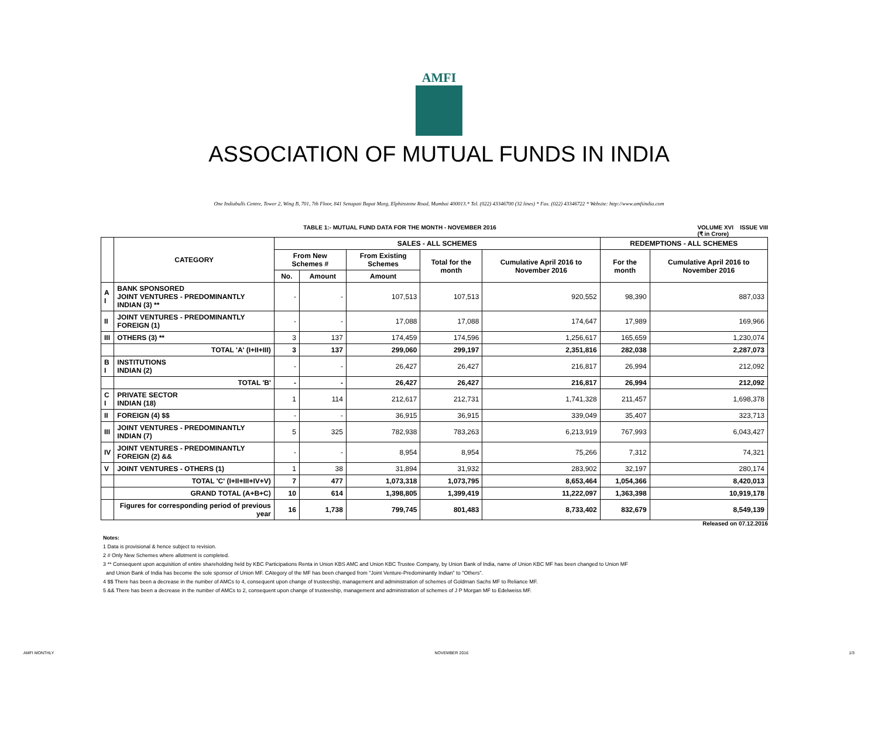AMFI
ASSOCIATION OF MUTUAL FUNDS IN INDIA
One Indiabulls Centre, Tower 2, Wing B, 701, 7th Floor, 841 Senapati Bapat Marg, Elphinstone Road, Mumbai 400013.* Tel. (022) 43346700 (32 lines) * Fax. (022) 43346722 * Website: http://www.amfiindia.com
TABLE 1:- MUTUAL FUND DATA FOR THE MONTH - NOVEMBER 2016 VOLUME XVI ISSUE VIII
(₹ in Crore)
| | CATEGORY | SALES - ALL SCHEMES | | | | | REDEMPTIONS - ALL SCHEMES | |
| --- | --- | --- | --- | --- | --- | --- | --- | --- |
| | | From New Schemes # | | From Existing Schemes | Total for the month | Cumulative April 2016 to November 2016 | For the month | Cumulative April 2016 to November 2016 |
| | | No. | Amount | Amount | | | | |
| A I | BANK SPONSORED JOINT VENTURES - PREDOMINANTLY INDIAN (3) ** | - | - | 107,513 | 107,513 | 920,552 | 98,390 | 887,033 |
| II | JOINT VENTURES - PREDOMINANTLY FOREIGN (1) | - | - | 17,088 | 17,088 | 174,647 | 17,989 | 169,966 |
| III | OTHERS (3) ** | 3 | 137 | 174,459 | 174,596 | 1,256,617 | 165,659 | 1,230,074 |
| | TOTAL 'A' (I+II+III) | 3 | 137 | 299,060 | 299,197 | 2,351,816 | 282,038 | 2,287,073 |
| B I | INSTITUTIONS INDIAN (2) | - | - | 26,427 | 26,427 | 216,817 | 26,994 | 212,092 |
| | TOTAL 'B' | - | - | 26,427 | 26,427 | 216,817 | 26,994 | 212,092 |
| C I | PRIVATE SECTOR INDIAN (18) | 1 | 114 | 212,617 | 212,731 | 1,741,328 | 211,457 | 1,698,378 |
| II | FOREIGN (4) $$ | - | - | 36,915 | 36,915 | 339,049 | 35,407 | 323,713 |
| III | JOINT VENTURES - PREDOMINANTLY INDIAN (7) | 5 | 325 | 782,938 | 783,263 | 6,213,919 | 767,993 | 6,043,427 |
| IV | JOINT VENTURES - PREDOMINANTLY FOREIGN (2) && | - | - | 8,954 | 8,954 | 75,266 | 7,312 | 74,321 |
| V | JOINT VENTURES - OTHERS (1) | 1 | 38 | 31,894 | 31,932 | 283,902 | 32,197 | 280,174 |
| | TOTAL 'C' (I+II+III+IV+V) | 7 | 477 | 1,073,318 | 1,073,795 | 8,653,464 | 1,054,366 | 8,420,013 |
| | GRAND TOTAL (A+B+C) | 10 | 614 | 1,398,805 | 1,399,419 | 11,222,097 | 1,363,398 | 10,919,178 |
| | Figures for corresponding period of previous year | 16 | 1,738 | 799,745 | 801,483 | 8,733,402 | 832,679 | 8,549,139 |
Released on 07.12.2016
Notes:
1 Data is provisional & hence subject to revision.
2 # Only New Schemes where allotment is completed.
3 ** Consequent upon acquisition of entire shareholding held by KBC Participations Renta in Union KBS AMC and Union KBC Trustee Company, by Union Bank of India, name of Union KBC MF has been changed to Union MF
and Union Bank of India has become the sole sponsor of Union MF. CAtegory of the MF has been changed from "Joint Venture-Predominantly Indian" to "Others".
4 $$ There has been a decrease in the number of AMCs to 4, consequent upon change of trusteeship, management and administration of schemes of Goldman Sachs MF to Reliance MF.
5 && There has been a decrease in the number of AMCs to 2, consequent upon change of trusteeship, management and administration of schemes of J P Morgan MF to Edelweiss MF.
AMFI MONTHLY NOVEMBER 2016 1/3